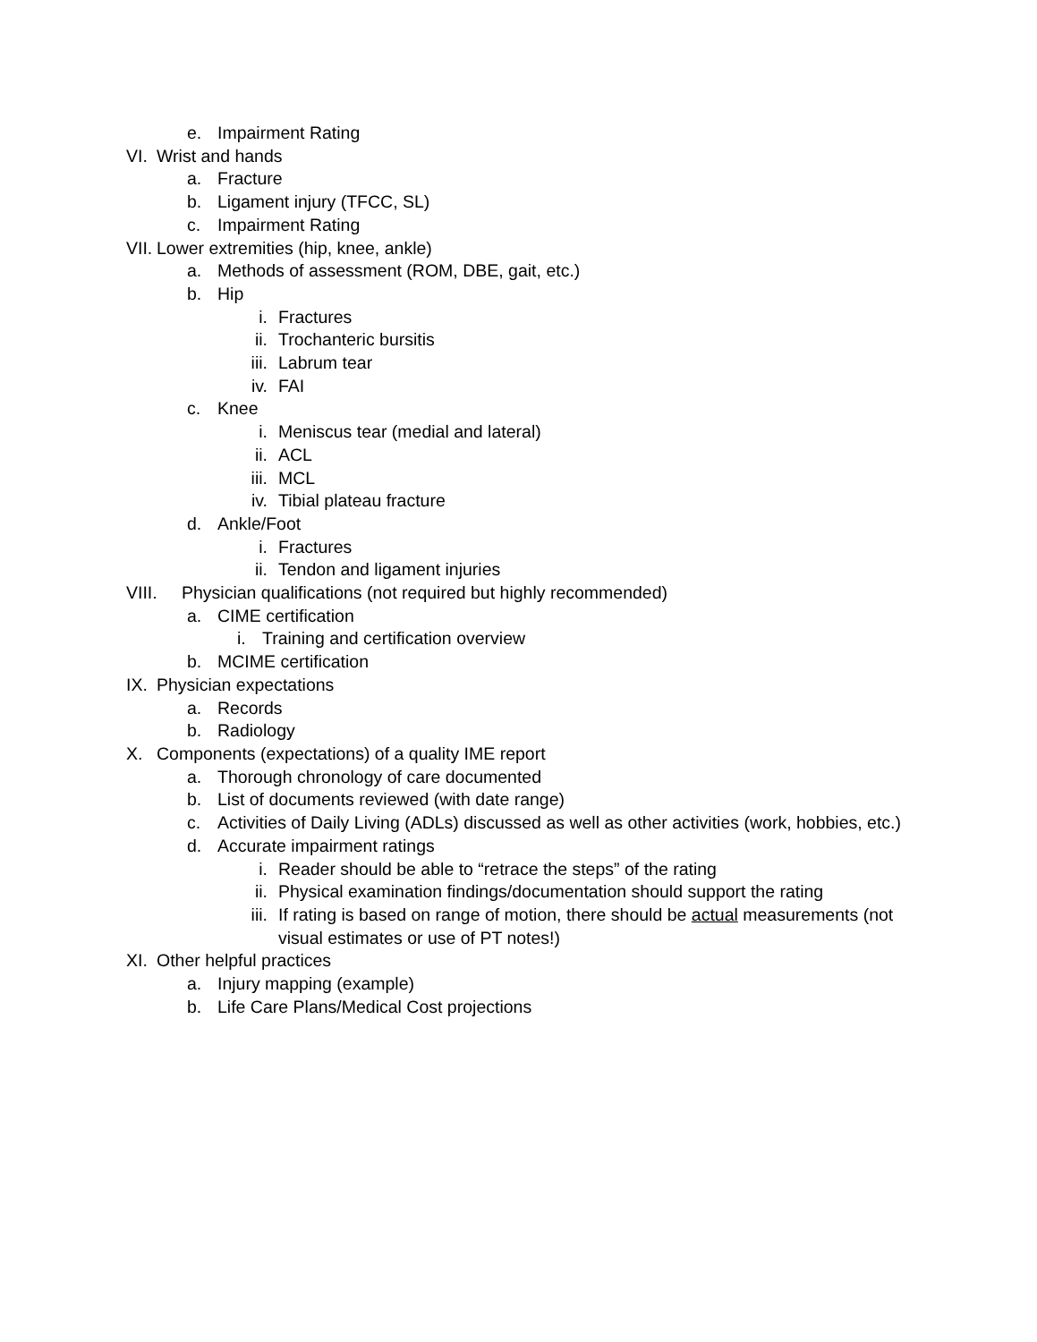e. Impairment Rating
VI. Wrist and hands
a. Fracture
b. Ligament injury (TFCC, SL)
c. Impairment Rating
VII. Lower extremities (hip, knee, ankle)
a. Methods of assessment (ROM, DBE, gait, etc.)
b. Hip
i. Fractures
ii. Trochanteric bursitis
iii. Labrum tear
iv. FAI
c. Knee
i. Meniscus tear (medial and lateral)
ii. ACL
iii. MCL
iv. Tibial plateau fracture
d. Ankle/Foot
i. Fractures
ii. Tendon and ligament injuries
VIII. Physician qualifications (not required but highly recommended)
a. CIME certification
i. Training and certification overview
b. MCIME certification
IX. Physician expectations
a. Records
b. Radiology
X. Components (expectations) of a quality IME report
a. Thorough chronology of care documented
b. List of documents reviewed (with date range)
c. Activities of Daily Living (ADLs) discussed as well as other activities (work, hobbies, etc.)
d. Accurate impairment ratings
i. Reader should be able to “retrace the steps” of the rating
ii. Physical examination findings/documentation should support the rating
iii. If rating is based on range of motion, there should be actual measurements (not visual estimates or use of PT notes!)
XI. Other helpful practices
a. Injury mapping (example)
b. Life Care Plans/Medical Cost projections